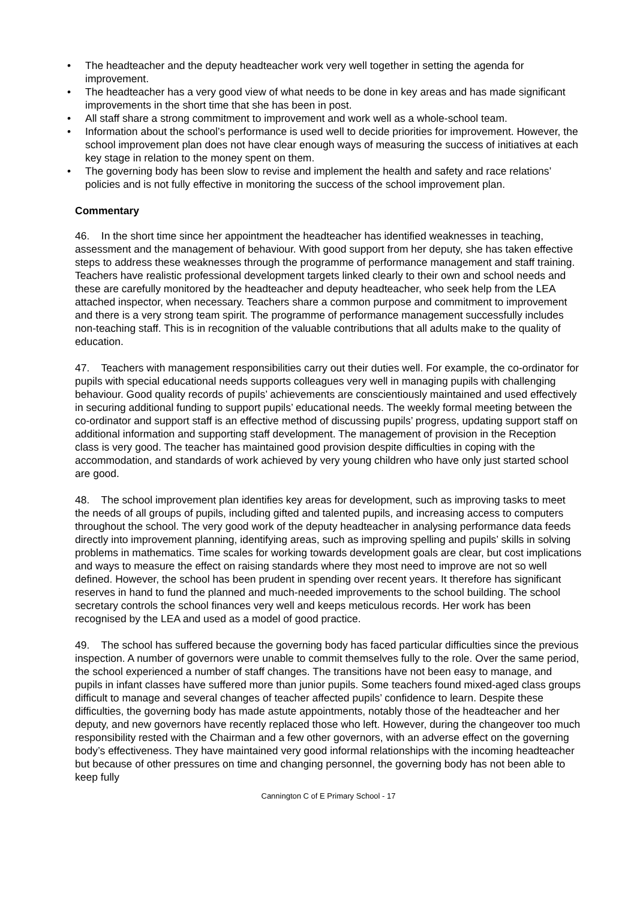• The headteacher and the deputy headteacher work very well together in setting the agenda for improvement.
• The headteacher has a very good view of what needs to be done in key areas and has made significant improvements in the short time that she has been in post.
• All staff share a strong commitment to improvement and work well as a whole-school team.
• Information about the school’s performance is used well to decide priorities for improvement. However, the school improvement plan does not have clear enough ways of measuring the success of initiatives at each key stage in relation to the money spent on them.
• The governing body has been slow to revise and implement the health and safety and race relations’ policies and is not fully effective in monitoring the success of the school improvement plan.
Commentary
46. In the short time since her appointment the headteacher has identified weaknesses in teaching, assessment and the management of behaviour. With good support from her deputy, she has taken effective steps to address these weaknesses through the programme of performance management and staff training. Teachers have realistic professional development targets linked clearly to their own and school needs and these are carefully monitored by the headteacher and deputy headteacher, who seek help from the LEA attached inspector, when necessary. Teachers share a common purpose and commitment to improvement and there is a very strong team spirit. The programme of performance management successfully includes non-teaching staff. This is in recognition of the valuable contributions that all adults make to the quality of education.
47. Teachers with management responsibilities carry out their duties well. For example, the co-ordinator for pupils with special educational needs supports colleagues very well in managing pupils with challenging behaviour. Good quality records of pupils’ achievements are conscientiously maintained and used effectively in securing additional funding to support pupils’ educational needs. The weekly formal meeting between the co-ordinator and support staff is an effective method of discussing pupils’ progress, updating support staff on additional information and supporting staff development. The management of provision in the Reception class is very good. The teacher has maintained good provision despite difficulties in coping with the accommodation, and standards of work achieved by very young children who have only just started school are good.
48. The school improvement plan identifies key areas for development, such as improving tasks to meet the needs of all groups of pupils, including gifted and talented pupils, and increasing access to computers throughout the school. The very good work of the deputy headteacher in analysing performance data feeds directly into improvement planning, identifying areas, such as improving spelling and pupils’ skills in solving problems in mathematics. Time scales for working towards development goals are clear, but cost implications and ways to measure the effect on raising standards where they most need to improve are not so well defined. However, the school has been prudent in spending over recent years. It therefore has significant reserves in hand to fund the planned and much-needed improvements to the school building. The school secretary controls the school finances very well and keeps meticulous records. Her work has been recognised by the LEA and used as a model of good practice.
49. The school has suffered because the governing body has faced particular difficulties since the previous inspection. A number of governors were unable to commit themselves fully to the role. Over the same period, the school experienced a number of staff changes. The transitions have not been easy to manage, and pupils in infant classes have suffered more than junior pupils. Some teachers found mixed-aged class groups difficult to manage and several changes of teacher affected pupils’ confidence to learn. Despite these difficulties, the governing body has made astute appointments, notably those of the headteacher and her deputy, and new governors have recently replaced those who left. However, during the changeover too much responsibility rested with the Chairman and a few other governors, with an adverse effect on the governing body’s effectiveness. They have maintained very good informal relationships with the incoming headteacher but because of other pressures on time and changing personnel, the governing body has not been able to keep fully
Cannington C of E Primary School - 17